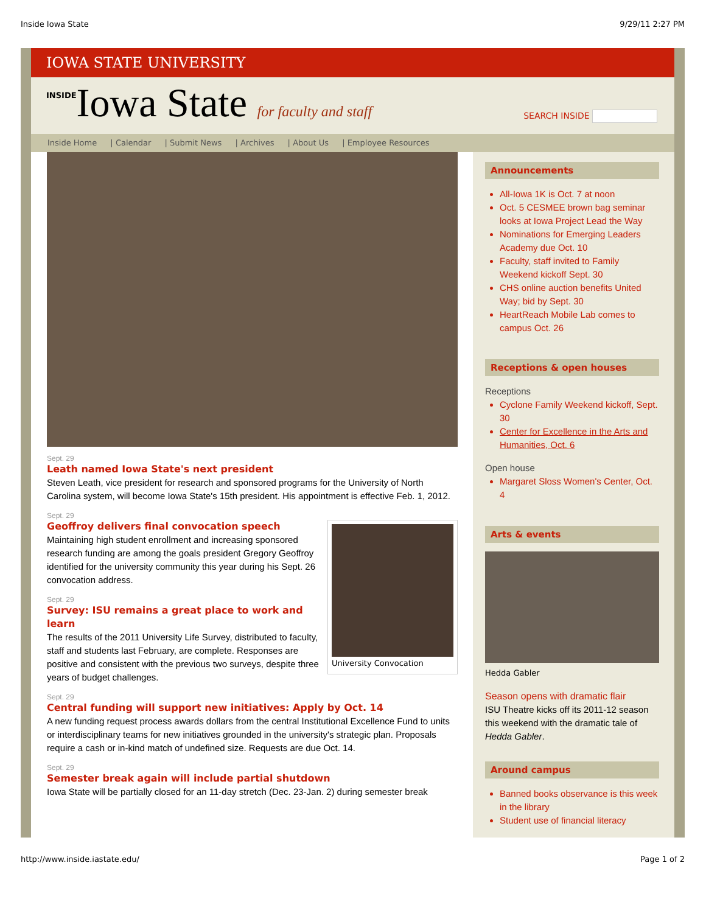Inside Iowa State 9/29/11 2:27 PM
IOWA STATE UNIVERSITY
INSIDEIowa State for faculty and staff
SEARCH INSIDE
Inside Home | Calendar | Submit News | Archives | About Us | Employee Resources
Sept. 29
Leath named Iowa State's next president
Steven Leath, vice president for research and sponsored programs for the University of North Carolina system, will become Iowa State's 15th president. His appointment is effective Feb. 1, 2012.
University Convocation
Sept. 29
Geoffroy delivers final convocation speech
Maintaining high student enrollment and increasing sponsored research funding are among the goals president Gregory Geoffroy identified for the university community this year during his Sept. 26 convocation address.
Sept. 29
Survey: ISU remains a great place to work and learn
The results of the 2011 University Life Survey, distributed to faculty, staff and students last February, are complete. Responses are positive and consistent with the previous two surveys, despite three years of budget challenges.
Sept. 29
Central funding will support new initiatives: Apply by Oct. 14
A new funding request process awards dollars from the central Institutional Excellence Fund to units or interdisciplinary teams for new initiatives grounded in the university's strategic plan. Proposals require a cash or in-kind match of undefined size. Requests are due Oct. 14.
Sept. 29
Semester break again will include partial shutdown
Iowa State will be partially closed for an 11-day stretch (Dec. 23-Jan. 2) during semester break
Announcements
All-Iowa 1K is Oct. 7 at noon
Oct. 5 CESMEE brown bag seminar looks at Iowa Project Lead the Way
Nominations for Emerging Leaders Academy due Oct. 10
Faculty, staff invited to Family Weekend kickoff Sept. 30
CHS online auction benefits United Way; bid by Sept. 30
HeartReach Mobile Lab comes to campus Oct. 26
Receptions & open houses
Receptions
Cyclone Family Weekend kickoff, Sept. 30
Center for Excellence in the Arts and Humanities, Oct. 6
Open house
Margaret Sloss Women's Center, Oct. 4
Arts & events
Hedda Gabler
Season opens with dramatic flair
ISU Theatre kicks off its 2011-12 season this weekend with the dramatic tale of Hedda Gabler.
Around campus
Banned books observance is this week in the library
Student use of financial literacy
http://www.inside.iastate.edu/ Page 1 of 2